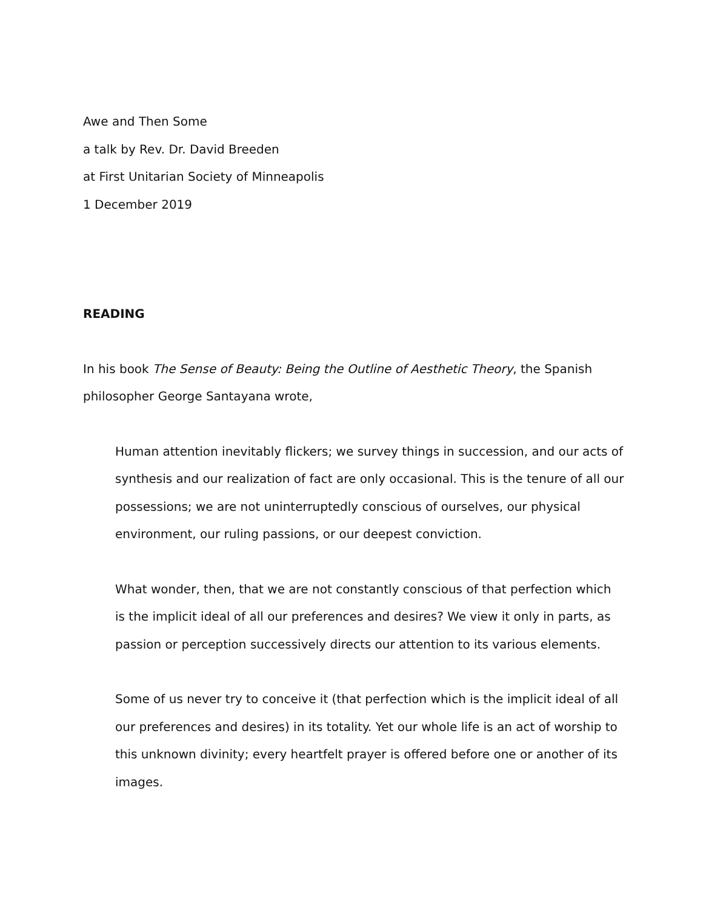Awe and Then Some
a talk by Rev. Dr. David Breeden
at First Unitarian Society of Minneapolis
1 December 2019
READING
In his book The Sense of Beauty: Being the Outline of Aesthetic Theory, the Spanish philosopher George Santayana wrote,
Human attention inevitably flickers; we survey things in succession, and our acts of synthesis and our realization of fact are only occasional. This is the tenure of all our possessions; we are not uninterruptedly conscious of ourselves, our physical environment, our ruling passions, or our deepest conviction.
What wonder, then, that we are not constantly conscious of that perfection which is the implicit ideal of all our preferences and desires? We view it only in parts, as passion or perception successively directs our attention to its various elements.
Some of us never try to conceive it (that perfection which is the implicit ideal of all our preferences and desires) in its totality. Yet our whole life is an act of worship to this unknown divinity; every heartfelt prayer is offered before one or another of its images.